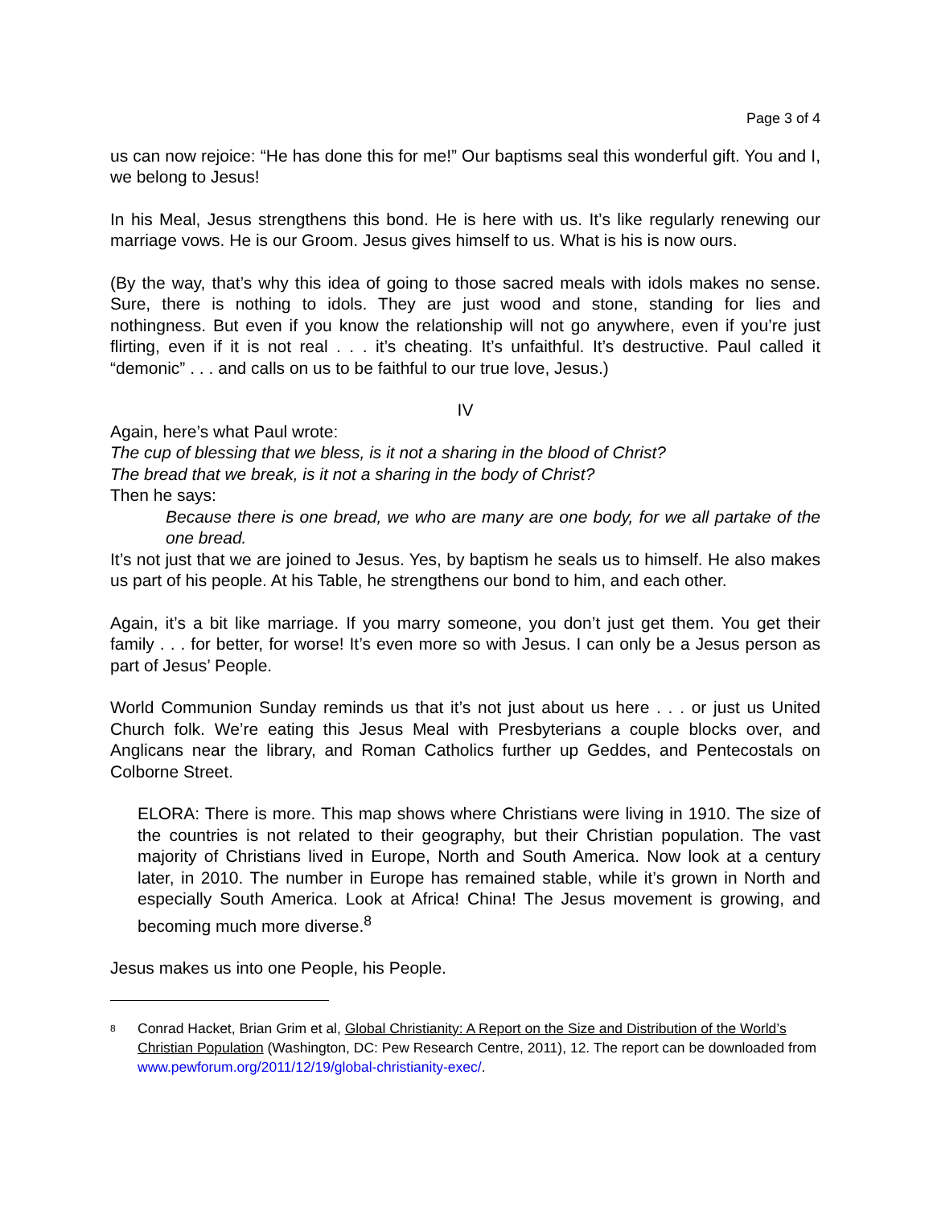Page 3 of 4
us can now rejoice: “He has done this for me!” Our baptisms seal this wonderful gift. You and I, we belong to Jesus!
In his Meal, Jesus strengthens this bond. He is here with us. It’s like regularly renewing our marriage vows. He is our Groom. Jesus gives himself to us. What is his is now ours.
(By the way, that’s why this idea of going to those sacred meals with idols makes no sense. Sure, there is nothing to idols. They are just wood and stone, standing for lies and nothingness. But even if you know the relationship will not go anywhere, even if you’re just flirting, even if it is not real . . . it’s cheating. It’s unfaithful. It’s destructive. Paul called it “demonic” . . . and calls on us to be faithful to our true love, Jesus.)
IV
Again, here’s what Paul wrote:
The cup of blessing that we bless, is it not a sharing in the blood of Christ?
The bread that we break, is it not a sharing in the body of Christ?
Then he says:
Because there is one bread, we who are many are one body, for we all partake of the one bread.
It’s not just that we are joined to Jesus. Yes, by baptism he seals us to himself. He also makes us part of his people. At his Table, he strengthens our bond to him, and each other.
Again, it’s a bit like marriage. If you marry someone, you don’t just get them. You get their family . . . for better, for worse! It’s even more so with Jesus. I can only be a Jesus person as part of Jesus’ People.
World Communion Sunday reminds us that it’s not just about us here . . . or just us United Church folk. We’re eating this Jesus Meal with Presbyterians a couple blocks over, and Anglicans near the library, and Roman Catholics further up Geddes, and Pentecostals on Colborne Street.
ELORA: There is more. This map shows where Christians were living in 1910. The size of the countries is not related to their geography, but their Christian population. The vast majority of Christians lived in Europe, North and South America. Now look at a century later, in 2010. The number in Europe has remained stable, while it’s grown in North and especially South America. Look at Africa! China! The Jesus movement is growing, and becoming much more diverse.<sup>8</sup>
Jesus makes us into one People, his People.
8
Conrad Hacket, Brian Grim et al, Global Christianity: A Report on the Size and Distribution of the World’s Christian Population (Washington, DC: Pew Research Centre, 2011), 12. The report can be downloaded from www.pewforum.org/2011/12/19/global-christianity-exec/.